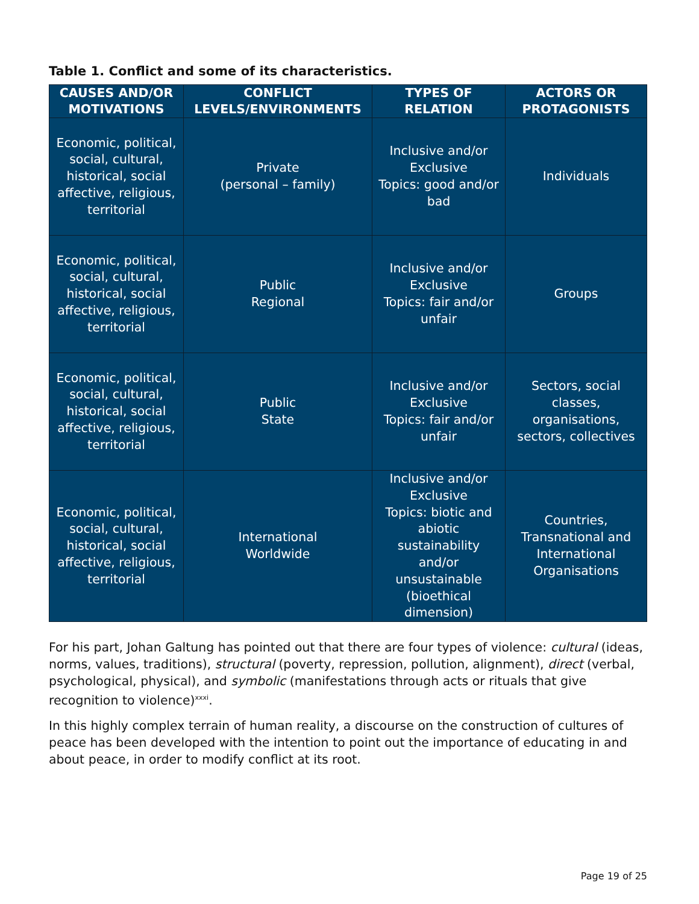Table 1. Conflict and some of its characteristics.
| CAUSES AND/OR MOTIVATIONS | CONFLICT LEVELS/ENVIRONMENTS | TYPES OF RELATION | ACTORS OR PROTAGONISTS |
| --- | --- | --- | --- |
| Economic, political, social, cultural, historical, social affective, religious, territorial | Private (personal – family) | Inclusive and/or Exclusive Topics: good and/or bad | Individuals |
| Economic, political, social, cultural, historical, social affective, religious, territorial | Public Regional | Inclusive and/or Exclusive Topics: fair and/or unfair | Groups |
| Economic, political, social, cultural, historical, social affective, religious, territorial | Public State | Inclusive and/or Exclusive Topics: fair and/or unfair | Sectors, social classes, organisations, sectors, collectives |
| Economic, political, social, cultural, historical, social affective, religious, territorial | International Worldwide | Inclusive and/or Exclusive Topics: biotic and abiotic sustainability and/or unsustainable (bioethical dimension) | Countries, Transnational and International Organisations |
For his part, Johan Galtung has pointed out that there are four types of violence: cultural (ideas, norms, values, traditions), structural (poverty, repression, pollution, alignment), direct (verbal, psychological, physical), and symbolic (manifestations through acts or rituals that give recognition to violence)<sup>xxxi</sup>.
In this highly complex terrain of human reality, a discourse on the construction of cultures of peace has been developed with the intention to point out the importance of educating in and about peace, in order to modify conflict at its root.
Page 19 of 25